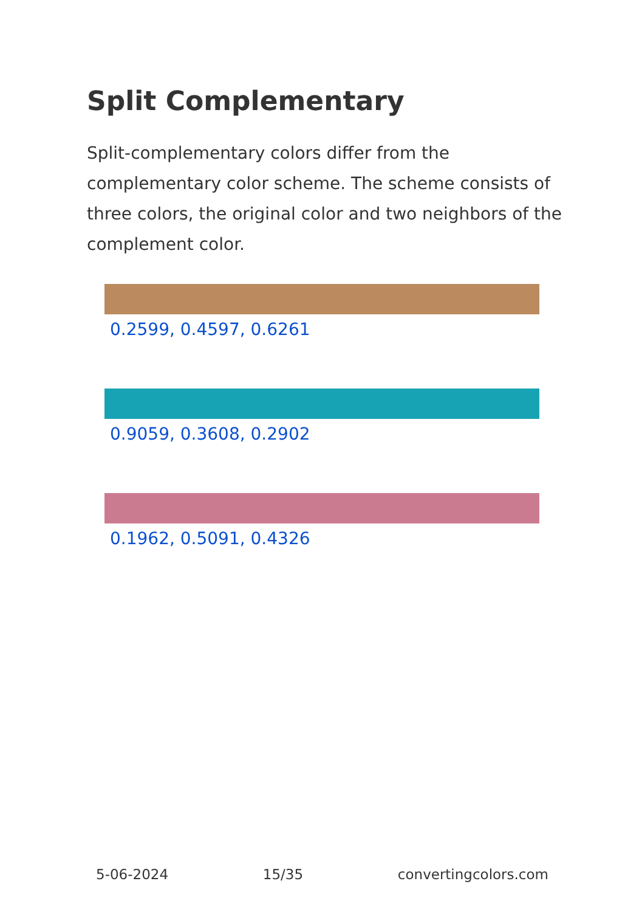Split Complementary
Split-complementary colors differ from the complementary color scheme. The scheme consists of three colors, the original color and two neighbors of the complement color.
0.2599, 0.4597, 0.6261
0.9059, 0.3608, 0.2902
0.1962, 0.5091, 0.4326
5-06-2024 15/35 convertingcolors.com